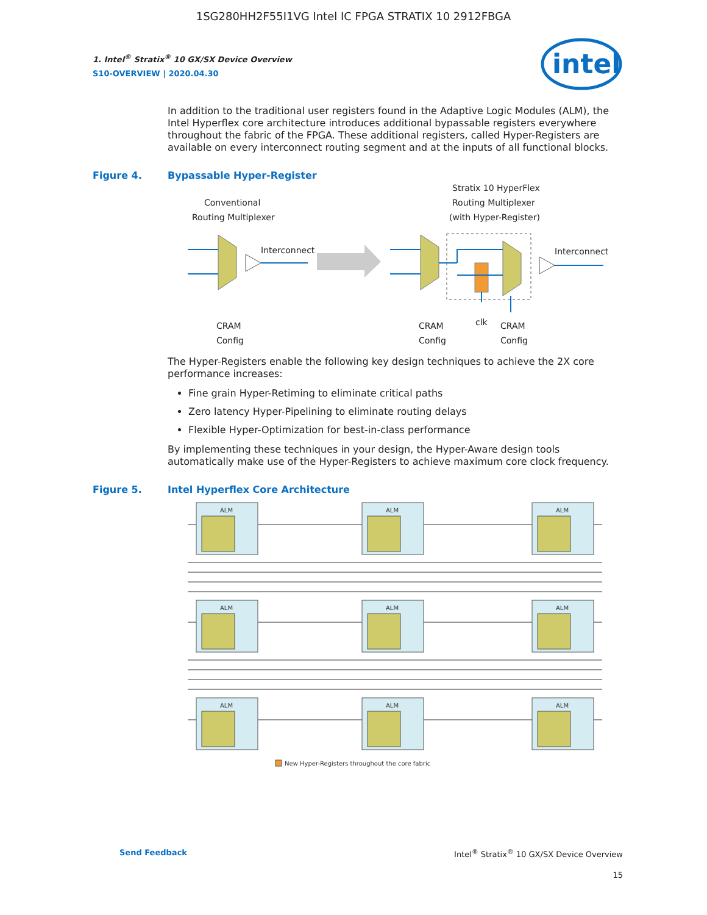1SG280HH2F55I1VG Intel IC FPGA STRATIX 10 2912FBGA
intel
1. Intel<sup>®</sup> Stratix<sup>®</sup> 10 GX/SX Device Overview
S10-OVERVIEW | 2020.04.30
In addition to the traditional user registers found in the Adaptive Logic Modules (ALM), the Intel Hyperflex core architecture introduces additional bypassable registers everywhere throughout the fabric of the FPGA. These additional registers, called Hyper-Registers are available on every interconnect routing segment and at the inputs of all functional blocks.
Figure 4. Bypassable Hyper-Register
Conventional
Routing Multiplexer
Stratix 10 HyperFlex
Routing Multiplexer
(with Hyper-Register)
Interconnect
Interconnect
CRAM
Config
CRAM
Config
clk
CRAM
Config
The Hyper-Registers enable the following key design techniques to achieve the 2X core performance increases:
Fine grain Hyper-Retiming to eliminate critical paths
Zero latency Hyper-Pipelining to eliminate routing delays
Flexible Hyper-Optimization for best-in-class performance
By implementing these techniques in your design, the Hyper-Aware design tools automatically make use of the Hyper-Registers to achieve maximum core clock frequency.
Figure 5. Intel Hyperflex Core Architecture
ALM
ALM
ALM
ALM
ALM
ALM
ALM
ALM
ALM
New Hyper-Registers throughout the core fabric
Send Feedback Intel<sup>®</sup> Stratix<sup>®</sup> 10 GX/SX Device Overview
15